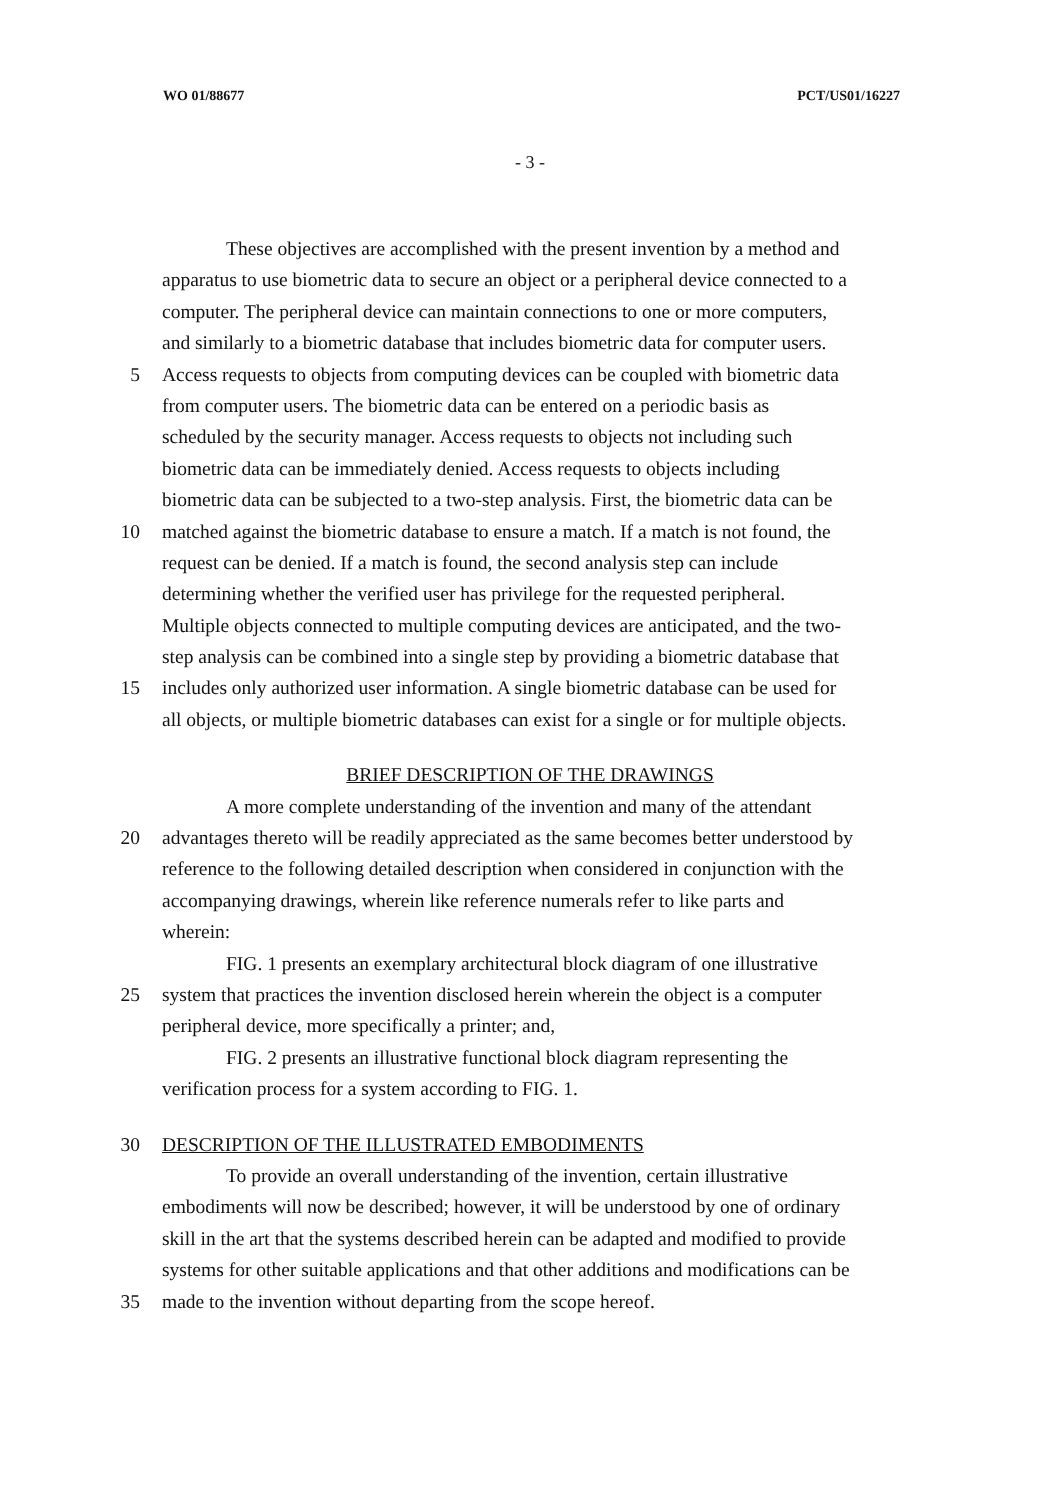WO 01/88677 PCT/US01/16227
- 3 -
These objectives are accomplished with the present invention by a method and
apparatus to use biometric data to secure an object or a peripheral device connected to a
computer. The peripheral device can maintain connections to one or more computers,
and similarly to a biometric database that includes biometric data for computer users.
5 Access requests to objects from computing devices can be coupled with biometric data
from computer users. The biometric data can be entered on a periodic basis as
scheduled by the security manager. Access requests to objects not including such
biometric data can be immediately denied. Access requests to objects including
biometric data can be subjected to a two-step analysis. First, the biometric data can be
10 matched against the biometric database to ensure a match. If a match is not found, the
request can be denied. If a match is found, the second analysis step can include
determining whether the verified user has privilege for the requested peripheral.
Multiple objects connected to multiple computing devices are anticipated, and the two-
step analysis can be combined into a single step by providing a biometric database that
15 includes only authorized user information. A single biometric database can be used for
all objects, or multiple biometric databases can exist for a single or for multiple objects.
BRIEF DESCRIPTION OF THE DRAWINGS
A more complete understanding of the invention and many of the attendant
20 advantages thereto will be readily appreciated as the same becomes better understood by
reference to the following detailed description when considered in conjunction with the
accompanying drawings, wherein like reference numerals refer to like parts and
wherein:
FIG. 1 presents an exemplary architectural block diagram of one illustrative
25 system that practices the invention disclosed herein wherein the object is a computer
peripheral device, more specifically a printer; and,
FIG. 2 presents an illustrative functional block diagram representing the
verification process for a system according to FIG. 1.
30 DESCRIPTION OF THE ILLUSTRATED EMBODIMENTS
To provide an overall understanding of the invention, certain illustrative
embodiments will now be described; however, it will be understood by one of ordinary
skill in the art that the systems described herein can be adapted and modified to provide
systems for other suitable applications and that other additions and modifications can be
35 made to the invention without departing from the scope hereof.